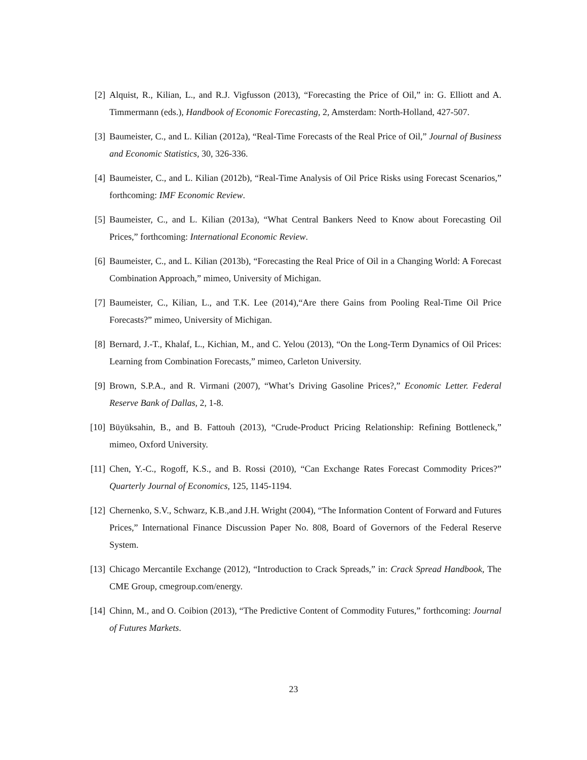[2] Alquist, R., Kilian, L., and R.J. Vigfusson (2013), “Forecasting the Price of Oil,” in: G. Elliott and A. Timmermann (eds.), Handbook of Economic Forecasting, 2, Amsterdam: North-Holland, 427-507.
[3] Baumeister, C., and L. Kilian (2012a), “Real-Time Forecasts of the Real Price of Oil,” Journal of Business and Economic Statistics, 30, 326-336.
[4] Baumeister, C., and L. Kilian (2012b), “Real-Time Analysis of Oil Price Risks using Forecast Scenarios,” forthcoming: IMF Economic Review.
[5] Baumeister, C., and L. Kilian (2013a), “What Central Bankers Need to Know about Forecasting Oil Prices,” forthcoming: International Economic Review.
[6] Baumeister, C., and L. Kilian (2013b), “Forecasting the Real Price of Oil in a Changing World: A Forecast Combination Approach,” mimeo, University of Michigan.
[7] Baumeister, C., Kilian, L., and T.K. Lee (2014),“Are there Gains from Pooling Real-Time Oil Price Forecasts?” mimeo, University of Michigan.
[8] Bernard, J.-T., Khalaf, L., Kichian, M., and C. Yelou (2013), “On the Long-Term Dynamics of Oil Prices: Learning from Combination Forecasts,” mimeo, Carleton University.
[9] Brown, S.P.A., and R. Virmani (2007), “What’s Driving Gasoline Prices?,” Economic Letter. Federal Reserve Bank of Dallas, 2, 1-8.
[10]
Büyüksahin, B., and B. Fattouh (2013), “Crude-Product Pricing Relationship: Refining Bottleneck,” mimeo, Oxford University.
[11]
Chen, Y.-C., Rogoff, K.S., and B. Rossi (2010), “Can Exchange Rates Forecast Commodity Prices?” Quarterly Journal of Economics, 125, 1145-1194.
[12]
Chernenko, S.V., Schwarz, K.B.,and J.H. Wright (2004), “The Information Content of Forward and Futures Prices,” International Finance Discussion Paper No. 808, Board of Governors of the Federal Reserve System.
[13]
Chicago Mercantile Exchange (2012), “Introduction to Crack Spreads,” in: Crack Spread Handbook, The CME Group, cmegroup.com/energy.
[14]
Chinn, M., and O. Coibion (2013), “The Predictive Content of Commodity Futures,” forthcoming: Journal of Futures Markets.
23